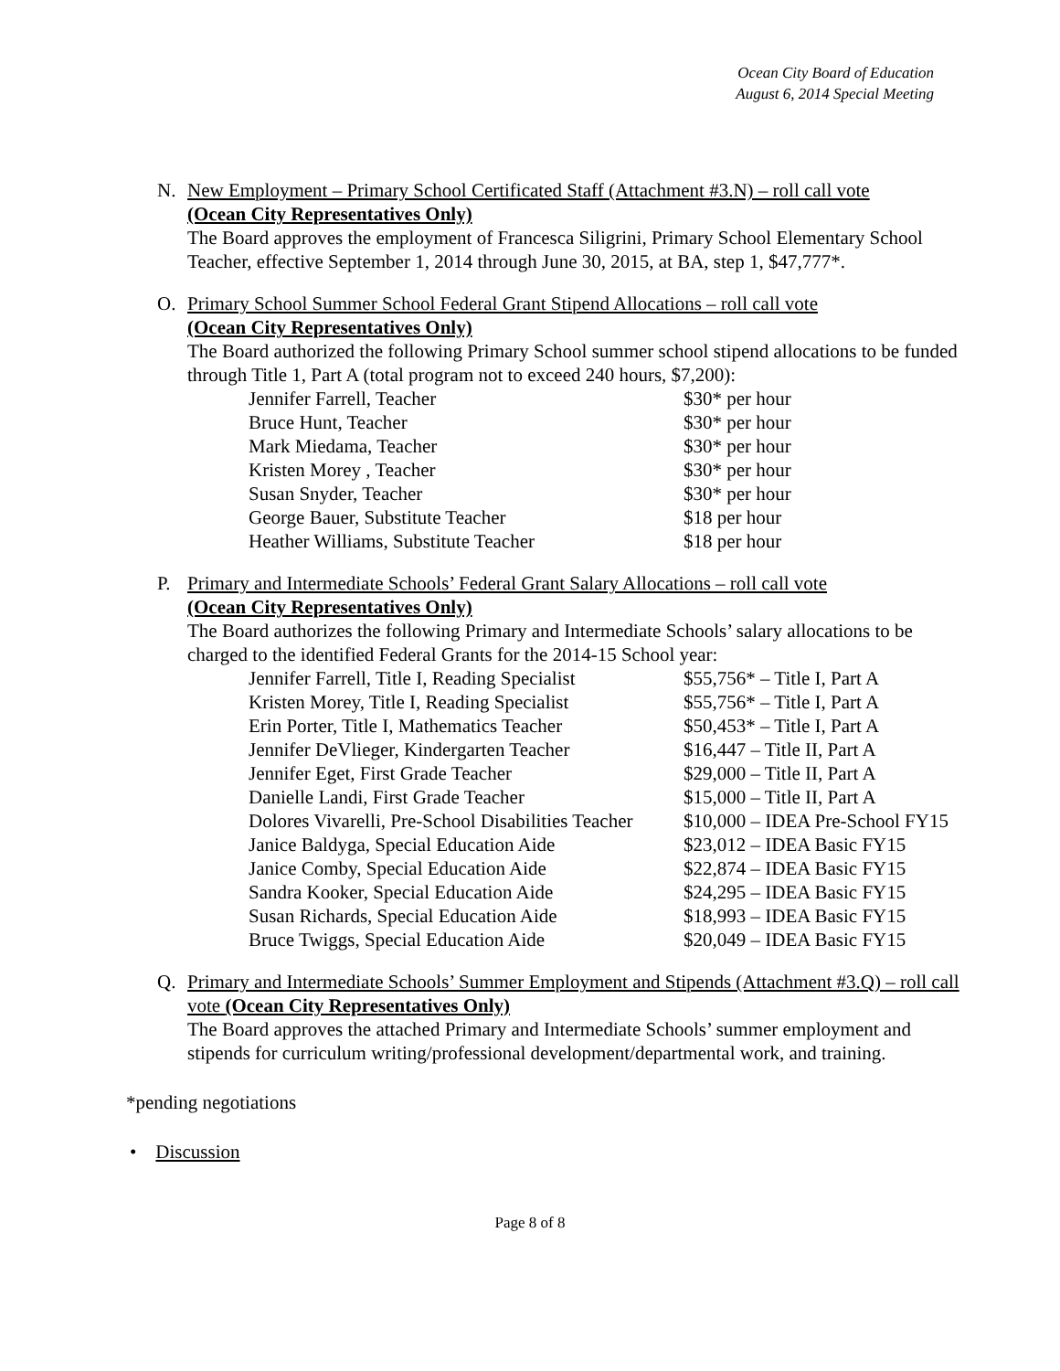Ocean City Board of Education
August 6, 2014 Special Meeting
N. New Employment – Primary School Certificated Staff (Attachment #3.N) – roll call vote
(Ocean City Representatives Only)
The Board approves the employment of Francesca Siligrini, Primary School Elementary School Teacher, effective September 1, 2014 through June 30, 2015, at BA, step 1, $47,777*.
O. Primary School Summer School Federal Grant Stipend Allocations – roll call vote
(Ocean City Representatives Only)
The Board authorized the following Primary School summer school stipend allocations to be funded through Title 1, Part A (total program not to exceed 240 hours, $7,200):
| Jennifer Farrell, Teacher | $30* per hour |
| Bruce Hunt, Teacher | $30* per hour |
| Mark Miedama, Teacher | $30* per hour |
| Kristen Morey , Teacher | $30* per hour |
| Susan Snyder, Teacher | $30* per hour |
| George Bauer, Substitute Teacher | $18 per hour |
| Heather Williams, Substitute Teacher | $18 per hour |
P. Primary and Intermediate Schools’ Federal Grant Salary Allocations – roll call vote
(Ocean City Representatives Only)
The Board authorizes the following Primary and Intermediate Schools’ salary allocations to be charged to the identified Federal Grants for the 2014-15 School year:
| Jennifer Farrell, Title I, Reading Specialist | $55,756* – Title I, Part A |
| Kristen Morey, Title I, Reading Specialist | $55,756* – Title I, Part A |
| Erin Porter, Title I, Mathematics Teacher | $50,453* – Title I, Part A |
| Jennifer DeVlieger, Kindergarten Teacher | $16,447 – Title II, Part A |
| Jennifer Eget, First Grade Teacher | $29,000 – Title II, Part A |
| Danielle Landi, First Grade Teacher | $15,000 – Title II, Part A |
| Dolores Vivarelli, Pre-School Disabilities Teacher | $10,000 – IDEA Pre-School FY15 |
| Janice Baldyga, Special Education Aide | $23,012 – IDEA Basic FY15 |
| Janice Comby, Special Education Aide | $22,874 – IDEA Basic FY15 |
| Sandra Kooker, Special Education Aide | $24,295 – IDEA Basic FY15 |
| Susan Richards, Special Education Aide | $18,993 – IDEA Basic FY15 |
| Bruce Twiggs, Special Education Aide | $20,049 – IDEA Basic FY15 |
Q. Primary and Intermediate Schools’ Summer Employment and Stipends (Attachment #3.Q) – roll call vote (Ocean City Representatives Only)
The Board approves the attached Primary and Intermediate Schools’ summer employment and stipends for curriculum writing/professional development/departmental work, and training.
*pending negotiations
• Discussion
Page 8 of 8